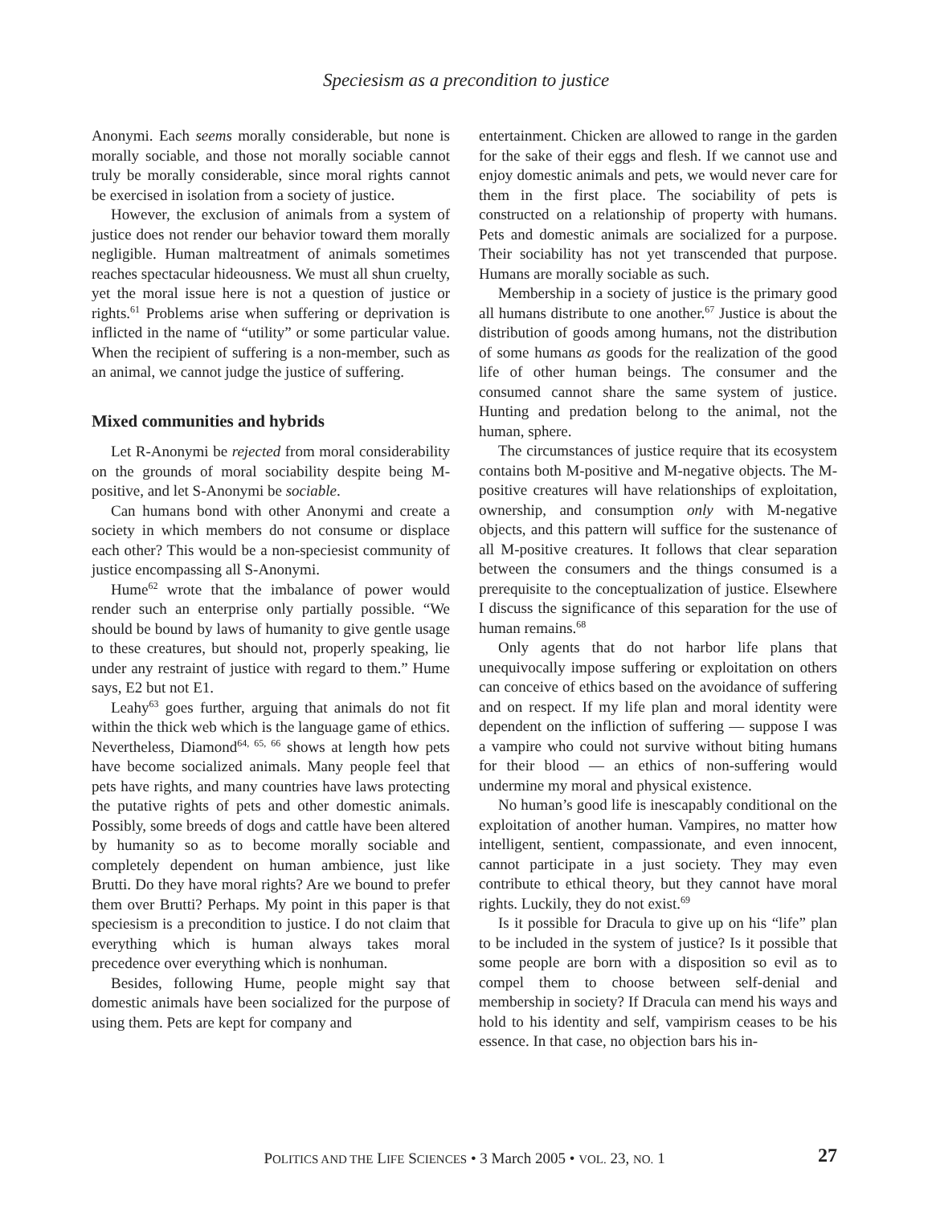Speciesism as a precondition to justice
Anonymi. Each seems morally considerable, but none is morally sociable, and those not morally sociable cannot truly be morally considerable, since moral rights cannot be exercised in isolation from a society of justice.
However, the exclusion of animals from a system of justice does not render our behavior toward them morally negligible. Human maltreatment of animals sometimes reaches spectacular hideousness. We must all shun cruelty, yet the moral issue here is not a question of justice or rights.<sup>61</sup> Problems arise when suffering or deprivation is inflicted in the name of “utility” or some particular value. When the recipient of suffering is a non-member, such as an animal, we cannot judge the justice of suffering.
Mixed communities and hybrids
Let R-Anonymi be rejected from moral considerability on the grounds of moral sociability despite being M-positive, and let S-Anonymi be sociable.
Can humans bond with other Anonymi and create a society in which members do not consume or displace each other? This would be a non-speciesist community of justice encompassing all S-Anonymi.
Hume<sup>62</sup> wrote that the imbalance of power would render such an enterprise only partially possible. “We should be bound by laws of humanity to give gentle usage to these creatures, but should not, properly speaking, lie under any restraint of justice with regard to them.” Hume says, E2 but not E1.
Leahy<sup>63</sup> goes further, arguing that animals do not fit within the thick web which is the language game of ethics. Nevertheless, Diamond<sup>64, 65, 66</sup> shows at length how pets have become socialized animals. Many people feel that pets have rights, and many countries have laws protecting the putative rights of pets and other domestic animals. Possibly, some breeds of dogs and cattle have been altered by humanity so as to become morally sociable and completely dependent on human ambience, just like Brutti. Do they have moral rights? Are we bound to prefer them over Brutti? Perhaps. My point in this paper is that speciesism is a precondition to justice. I do not claim that everything which is human always takes moral precedence over everything which is nonhuman.
Besides, following Hume, people might say that domestic animals have been socialized for the purpose of using them. Pets are kept for company and
entertainment. Chicken are allowed to range in the garden for the sake of their eggs and flesh. If we cannot use and enjoy domestic animals and pets, we would never care for them in the first place. The sociability of pets is constructed on a relationship of property with humans. Pets and domestic animals are socialized for a purpose. Their sociability has not yet transcended that purpose. Humans are morally sociable as such.
Membership in a society of justice is the primary good all humans distribute to one another.<sup>67</sup> Justice is about the distribution of goods among humans, not the distribution of some humans as goods for the realization of the good life of other human beings. The consumer and the consumed cannot share the same system of justice. Hunting and predation belong to the animal, not the human, sphere.
The circumstances of justice require that its ecosystem contains both M-positive and M-negative objects. The M-positive creatures will have relationships of exploitation, ownership, and consumption only with M-negative objects, and this pattern will suffice for the sustenance of all M-positive creatures. It follows that clear separation between the consumers and the things consumed is a prerequisite to the conceptualization of justice. Elsewhere I discuss the significance of this separation for the use of human remains.<sup>68</sup>
Only agents that do not harbor life plans that unequivocally impose suffering or exploitation on others can conceive of ethics based on the avoidance of suffering and on respect. If my life plan and moral identity were dependent on the infliction of suffering — suppose I was a vampire who could not survive without biting humans for their blood — an ethics of non-suffering would undermine my moral and physical existence.
No human’s good life is inescapably conditional on the exploitation of another human. Vampires, no matter how intelligent, sentient, compassionate, and even innocent, cannot participate in a just society. They may even contribute to ethical theory, but they cannot have moral rights. Luckily, they do not exist.<sup>69</sup>
Is it possible for Dracula to give up on his “life” plan to be included in the system of justice? Is it possible that some people are born with a disposition so evil as to compel them to choose between self-denial and membership in society? If Dracula can mend his ways and hold to his identity and self, vampirism ceases to be his essence. In that case, no objection bars his in-
POLITICS AND THE LIFE SCIENCES • 3 March 2005 • VOL. 23, NO. 1
27